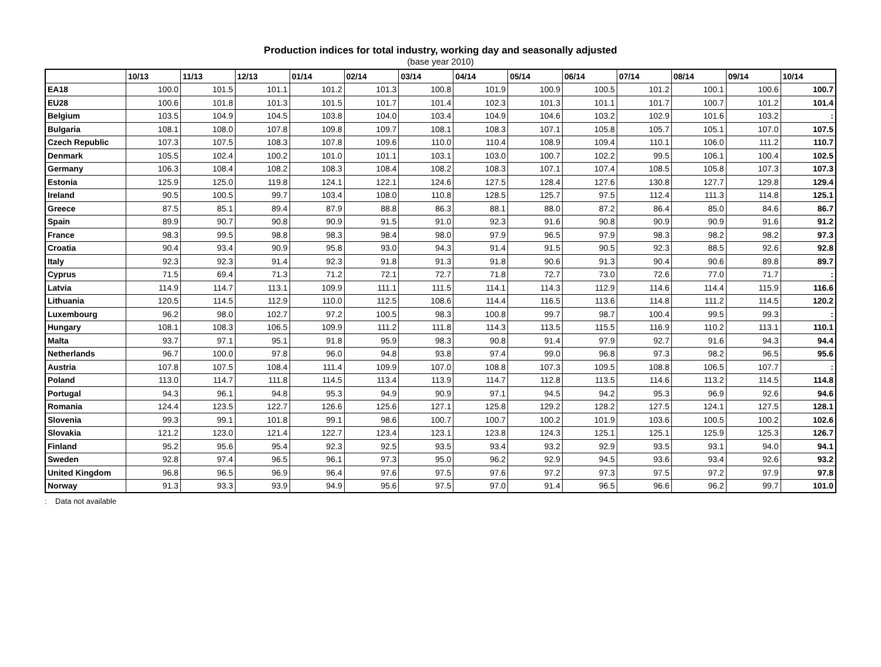Production indices for total industry, working day and seasonally adjusted
(base year 2010)
| | 10/13 | 11/13 | 12/13 | 01/14 | 02/14 | 03/14 | 04/14 | 05/14 | 06/14 | 07/14 | 08/14 | 09/14 | 10/14 |
| --- | --- | --- | --- | --- | --- | --- | --- | --- | --- | --- | --- | --- | --- |
| EA18 | 100.0 | 101.5 | 101.1 | 101.2 | 101.3 | 100.8 | 101.9 | 100.9 | 100.5 | 101.2 | 100.1 | 100.6 | 100.7 |
| EU28 | 100.6 | 101.8 | 101.3 | 101.5 | 101.7 | 101.4 | 102.3 | 101.3 | 101.1 | 101.7 | 100.7 | 101.2 | 101.4 |
| Belgium | 103.5 | 104.9 | 104.5 | 103.8 | 104.0 | 103.4 | 104.9 | 104.6 | 103.2 | 102.9 | 101.6 | 103.2 | : |
| Bulgaria | 108.1 | 108.0 | 107.8 | 109.8 | 109.7 | 108.1 | 108.3 | 107.1 | 105.8 | 105.7 | 105.1 | 107.0 | 107.5 |
| Czech Republic | 107.3 | 107.5 | 108.3 | 107.8 | 109.6 | 110.0 | 110.4 | 108.9 | 109.4 | 110.1 | 106.0 | 111.2 | 110.7 |
| Denmark | 105.5 | 102.4 | 100.2 | 101.0 | 101.1 | 103.1 | 103.0 | 100.7 | 102.2 | 99.5 | 106.1 | 100.4 | 102.5 |
| Germany | 106.3 | 108.4 | 108.2 | 108.3 | 108.4 | 108.2 | 108.3 | 107.1 | 107.4 | 108.5 | 105.8 | 107.3 | 107.3 |
| Estonia | 125.9 | 125.0 | 119.8 | 124.1 | 122.1 | 124.6 | 127.5 | 128.4 | 127.6 | 130.8 | 127.7 | 129.8 | 129.4 |
| Ireland | 90.5 | 100.5 | 99.7 | 103.4 | 108.0 | 110.8 | 128.5 | 125.7 | 97.5 | 112.4 | 111.3 | 114.8 | 125.1 |
| Greece | 87.5 | 85.1 | 89.4 | 87.9 | 88.8 | 86.3 | 88.1 | 88.0 | 87.2 | 86.4 | 85.0 | 84.6 | 86.7 |
| Spain | 89.9 | 90.7 | 90.8 | 90.9 | 91.5 | 91.0 | 92.3 | 91.6 | 90.8 | 90.9 | 90.9 | 91.6 | 91.2 |
| France | 98.3 | 99.5 | 98.8 | 98.3 | 98.4 | 98.0 | 97.9 | 96.5 | 97.9 | 98.3 | 98.2 | 98.2 | 97.3 |
| Croatia | 90.4 | 93.4 | 90.9 | 95.8 | 93.0 | 94.3 | 91.4 | 91.5 | 90.5 | 92.3 | 88.5 | 92.6 | 92.8 |
| Italy | 92.3 | 92.3 | 91.4 | 92.3 | 91.8 | 91.3 | 91.8 | 90.6 | 91.3 | 90.4 | 90.6 | 89.8 | 89.7 |
| Cyprus | 71.5 | 69.4 | 71.3 | 71.2 | 72.1 | 72.7 | 71.8 | 72.7 | 73.0 | 72.6 | 77.0 | 71.7 | : |
| Latvia | 114.9 | 114.7 | 113.1 | 109.9 | 111.1 | 111.5 | 114.1 | 114.3 | 112.9 | 114.6 | 114.4 | 115.9 | 116.6 |
| Lithuania | 120.5 | 114.5 | 112.9 | 110.0 | 112.5 | 108.6 | 114.4 | 116.5 | 113.6 | 114.8 | 111.2 | 114.5 | 120.2 |
| Luxembourg | 96.2 | 98.0 | 102.7 | 97.2 | 100.5 | 98.3 | 100.8 | 99.7 | 98.7 | 100.4 | 99.5 | 99.3 | : |
| Hungary | 108.1 | 108.3 | 106.5 | 109.9 | 111.2 | 111.8 | 114.3 | 113.5 | 115.5 | 116.9 | 110.2 | 113.1 | 110.1 |
| Malta | 93.7 | 97.1 | 95.1 | 91.8 | 95.9 | 98.3 | 90.8 | 91.4 | 97.9 | 92.7 | 91.6 | 94.3 | 94.4 |
| Netherlands | 96.7 | 100.0 | 97.8 | 96.0 | 94.8 | 93.8 | 97.4 | 99.0 | 96.8 | 97.3 | 98.2 | 96.5 | 95.6 |
| Austria | 107.8 | 107.5 | 108.4 | 111.4 | 109.9 | 107.0 | 108.8 | 107.3 | 109.5 | 108.8 | 106.5 | 107.7 | : |
| Poland | 113.0 | 114.7 | 111.8 | 114.5 | 113.4 | 113.9 | 114.7 | 112.8 | 113.5 | 114.6 | 113.2 | 114.5 | 114.8 |
| Portugal | 94.3 | 96.1 | 94.8 | 95.3 | 94.9 | 90.9 | 97.1 | 94.5 | 94.2 | 95.3 | 96.9 | 92.6 | 94.6 |
| Romania | 124.4 | 123.5 | 122.7 | 126.6 | 125.6 | 127.1 | 125.8 | 129.2 | 128.2 | 127.5 | 124.1 | 127.5 | 128.1 |
| Slovenia | 99.3 | 99.1 | 101.8 | 99.1 | 98.6 | 100.7 | 100.7 | 100.2 | 101.9 | 103.6 | 100.5 | 100.2 | 102.6 |
| Slovakia | 121.2 | 123.0 | 121.4 | 122.7 | 123.4 | 123.1 | 123.8 | 124.3 | 125.1 | 125.1 | 125.9 | 125.3 | 126.7 |
| Finland | 95.2 | 95.6 | 95.4 | 92.3 | 92.5 | 93.5 | 93.4 | 93.2 | 92.9 | 93.5 | 93.1 | 94.0 | 94.1 |
| Sweden | 92.8 | 97.4 | 96.5 | 96.1 | 97.3 | 95.0 | 96.2 | 92.9 | 94.5 | 93.6 | 93.4 | 92.6 | 93.2 |
| United Kingdom | 96.8 | 96.5 | 96.9 | 96.4 | 97.6 | 97.5 | 97.6 | 97.2 | 97.3 | 97.5 | 97.2 | 97.9 | 97.8 |
| Norway | 91.3 | 93.3 | 93.9 | 94.9 | 95.6 | 97.5 | 97.0 | 91.4 | 96.5 | 96.6 | 96.2 | 99.7 | 101.0 |
: Data not available